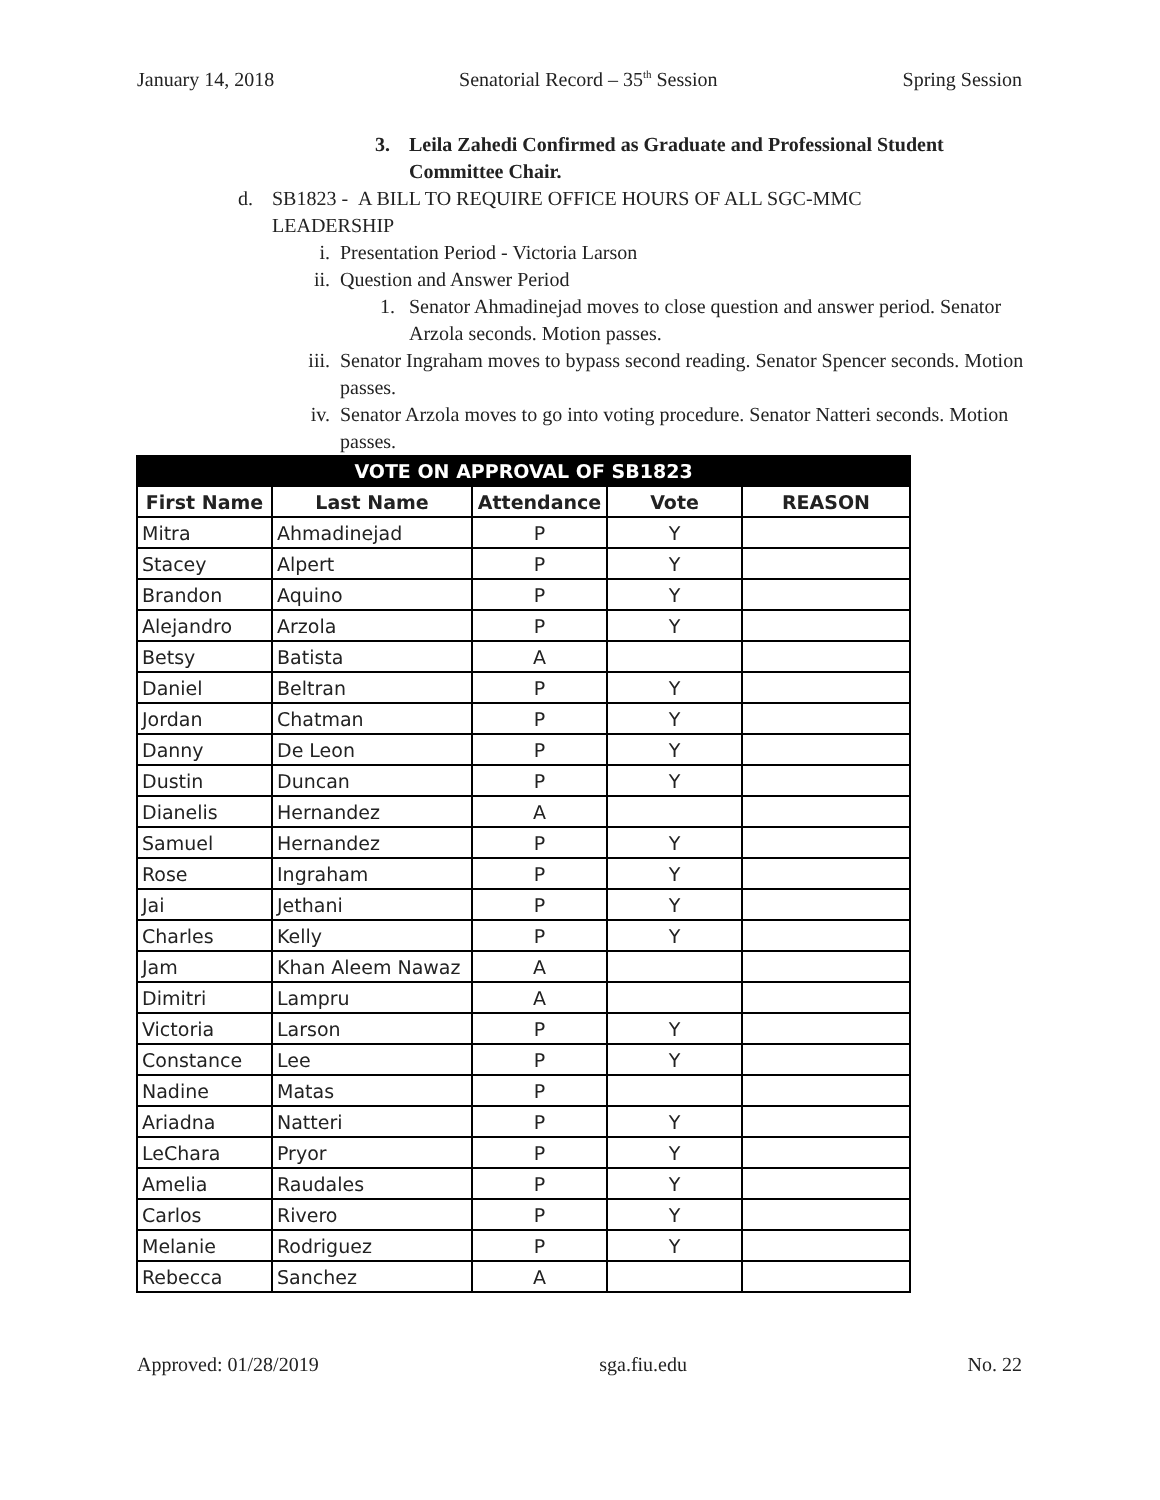January 14, 2018 Senatorial Record – 35<sup>th</sup> Session Spring Session
3. Leila Zahedi Confirmed as Graduate and Professional Student Committee Chair.
d. SB1823 - A BILL TO REQUIRE OFFICE HOURS OF ALL SGC-MMC LEADERSHIP
i. Presentation Period - Victoria Larson
ii. Question and Answer Period
1. Senator Ahmadinejad moves to close question and answer period. Senator Arzola seconds. Motion passes.
iii. Senator Ingraham moves to bypass second reading. Senator Spencer seconds. Motion passes.
iv. Senator Arzola moves to go into voting procedure. Senator Natteri seconds. Motion passes.
| VOTE ON APPROVAL OF SB1823 | | | | |
| --- | --- | --- | --- | --- |
| First Name | Last Name | Attendance | Vote | REASON |
| Mitra | Ahmadinejad | P | Y | |
| Stacey | Alpert | P | Y | |
| Brandon | Aquino | P | Y | |
| Alejandro | Arzola | P | Y | |
| Betsy | Batista | A | | |
| Daniel | Beltran | P | Y | |
| Jordan | Chatman | P | Y | |
| Danny | De Leon | P | Y | |
| Dustin | Duncan | P | Y | |
| Dianelis | Hernandez | A | | |
| Samuel | Hernandez | P | Y | |
| Rose | Ingraham | P | Y | |
| Jai | Jethani | P | Y | |
| Charles | Kelly | P | Y | |
| Jam | Khan Aleem Nawaz | A | | |
| Dimitri | Lampru | A | | |
| Victoria | Larson | P | Y | |
| Constance | Lee | P | Y | |
| Nadine | Matas | P | | |
| Ariadna | Natteri | P | Y | |
| LeChara | Pryor | P | Y | |
| Amelia | Raudales | P | Y | |
| Carlos | Rivero | P | Y | |
| Melanie | Rodriguez | P | Y | |
| Rebecca | Sanchez | A | | |
Approved: 01/28/2019 sga.fiu.edu No. 22